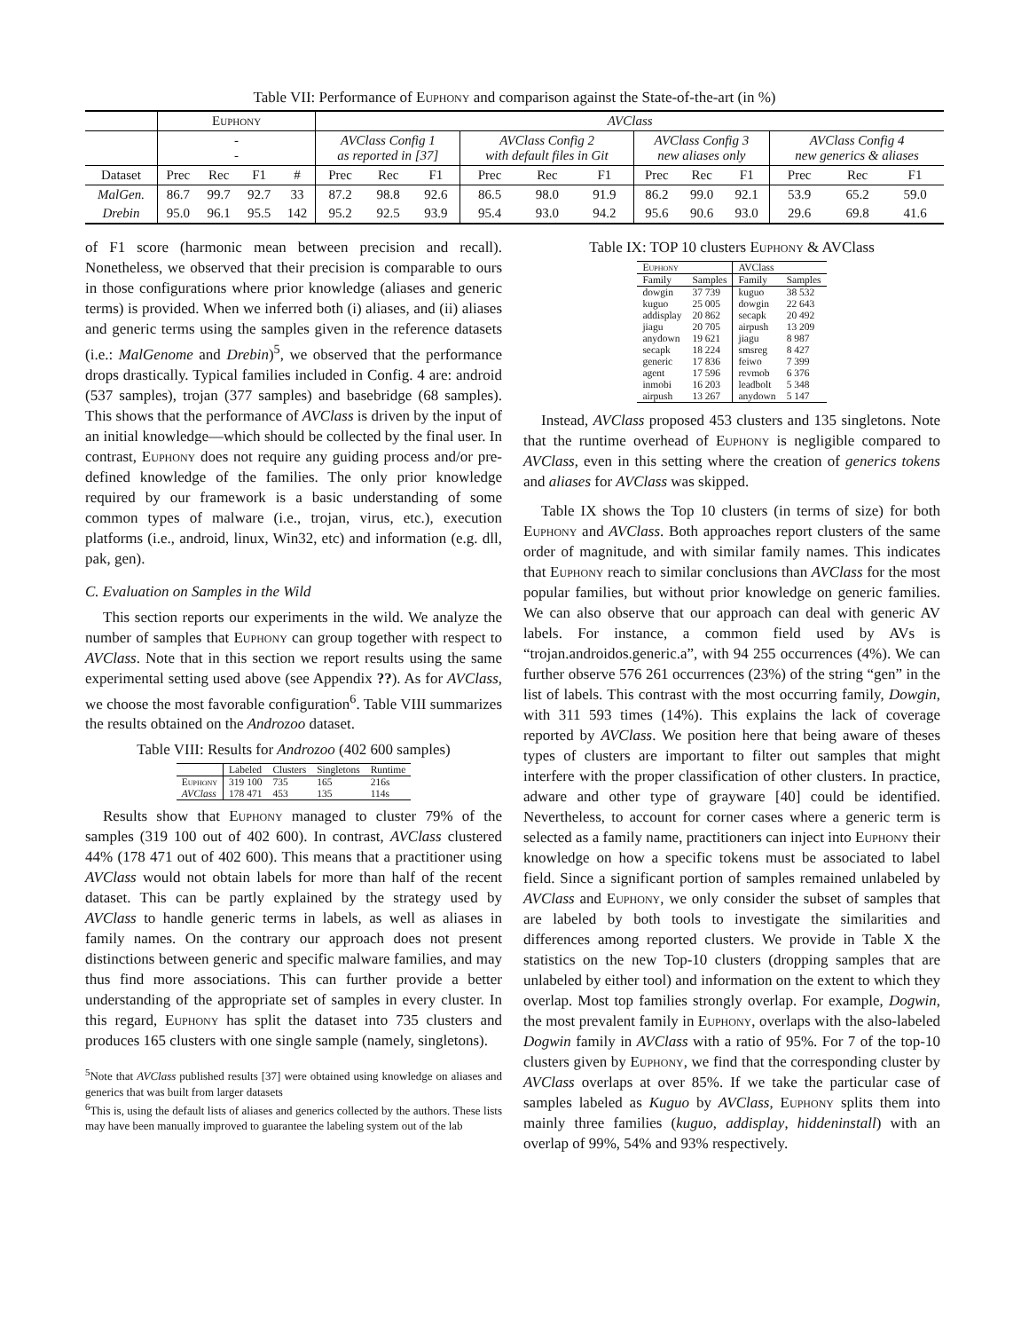Table VII: Performance of Euphony and comparison against the State-of-the-art (in %)
| | Euphony | | | | AVClass | | | | | | | | | | | |
| --- | --- | --- | --- | --- | --- | --- | --- | --- | --- | --- | --- | --- | --- | --- | --- | --- |
| | - - | | | | AVClass Config 1 as reported in [37] | | | AVClass Config 2 with default files in Git | | | AVClass Config 3 new aliases only | | | AVClass Config 4 new generics & aliases | | |
| Dataset | Prec | Rec | F1 | # | Prec | Rec | F1 | Prec | Rec | F1 | Prec | Rec | F1 | Prec | Rec | F1 |
| MalGen. | 86.7 | 99.7 | 92.7 | 33 | 87.2 | 98.8 | 92.6 | 86.5 | 98.0 | 91.9 | 86.2 | 99.0 | 92.1 | 53.9 | 65.2 | 59.0 |
| Drebin | 95.0 | 96.1 | 95.5 | 142 | 95.2 | 92.5 | 93.9 | 95.4 | 93.0 | 94.2 | 95.6 | 90.6 | 93.0 | 29.6 | 69.8 | 41.6 |
of F1 score (harmonic mean between precision and recall). Nonetheless, we observed that their precision is comparable to ours in those configurations where prior knowledge (aliases and generic terms) is provided. When we inferred both (i) aliases, and (ii) aliases and generic terms using the samples given in the reference datasets (i.e.: MalGenome and Drebin)<sup>5</sup>, we observed that the performance drops drastically. Typical families included in Config. 4 are: android (537 samples), trojan (377 samples) and basebridge (68 samples). This shows that the performance of AVClass is driven by the input of an initial knowledge—which should be collected by the final user. In contrast, Euphony does not require any guiding process and/or pre-defined knowledge of the families. The only prior knowledge required by our framework is a basic understanding of some common types of malware (i.e., trojan, virus, etc.), execution platforms (i.e., android, linux, Win32, etc) and information (e.g. dll, pak, gen).
C. Evaluation on Samples in the Wild
This section reports our experiments in the wild. We analyze the number of samples that Euphony can group together with respect to AVClass. Note that in this section we report results using the same experimental setting used above (see Appendix ??). As for AVClass, we choose the most favorable configuration<sup>6</sup>. Table VIII summarizes the results obtained on the Androzoo dataset.
Table VIII: Results for Androzoo (402 600 samples)
| | Labeled | Clusters | Singletons | Runtime |
| --- | --- | --- | --- | --- |
| Euphony | 319 100 | 735 | 165 | 216s |
| AVClass | 178 471 | 453 | 135 | 114s |
Results show that Euphony managed to cluster 79% of the samples (319 100 out of 402 600). In contrast, AVClass clustered 44% (178 471 out of 402 600). This means that a practitioner using AVClass would not obtain labels for more than half of the recent dataset. This can be partly explained by the strategy used by AVClass to handle generic terms in labels, as well as aliases in family names. On the contrary our approach does not present distinctions between generic and specific malware families, and may thus find more associations. This can further provide a better understanding of the appropriate set of samples in every cluster. In this regard, Euphony has split the dataset into 735 clusters and produces 165 clusters with one single sample (namely, singletons).
<sup>5</sup> Note that AVClass published results [37] were obtained using knowledge on aliases and generics that was built from larger datasets
<sup>6</sup> This is, using the default lists of aliases and generics collected by the authors. These lists may have been manually improved to guarantee the labeling system out of the lab
Table IX: TOP 10 clusters Euphony & AVClass
| Euphony | | AVClass | |
| --- | --- | --- | --- |
| Family | Samples | Family | Samples |
| dowgin | 37 739 | kuguo | 38 532 |
| kuguo | 25 005 | dowgin | 22 643 |
| addisplay | 20 862 | secapk | 20 492 |
| jiagu | 20 705 | airpush | 13 209 |
| anydown | 19 621 | jiagu | 8 987 |
| secapk | 18 224 | smsreg | 8 427 |
| generic | 17 836 | feiwo | 7 399 |
| agent | 17 596 | revmob | 6 376 |
| inmobi | 16 203 | leadbolt | 5 348 |
| airpush | 13 267 | anydown | 5 147 |
Instead, AVClass proposed 453 clusters and 135 singletons. Note that the runtime overhead of Euphony is negligible compared to AVClass, even in this setting where the creation of generics tokens and aliases for AVClass was skipped.
Table IX shows the Top 10 clusters (in terms of size) for both Euphony and AVClass. Both approaches report clusters of the same order of magnitude, and with similar family names. This indicates that Euphony reach to similar conclusions than AVClass for the most popular families, but without prior knowledge on generic families. We can also observe that our approach can deal with generic AV labels. For instance, a common field used by AVs is “trojan.androidos.generic.a”, with 94 255 occurrences (4%). We can further observe 576 261 occurrences (23%) of the string “gen” in the list of labels. This contrast with the most occurring family, Dowgin, with 311 593 times (14%). This explains the lack of coverage reported by AVClass. We position here that being aware of theses types of clusters are important to filter out samples that might interfere with the proper classification of other clusters. In practice, adware and other type of grayware [40] could be identified. Nevertheless, to account for corner cases where a generic term is selected as a family name, practitioners can inject into Euphony their knowledge on how a specific tokens must be associated to label field. Since a significant portion of samples remained unlabeled by AVClass and Euphony, we only consider the subset of samples that are labeled by both tools to investigate the similarities and differences among reported clusters. We provide in Table X the statistics on the new Top-10 clusters (dropping samples that are unlabeled by either tool) and information on the extent to which they overlap. Most top families strongly overlap. For example, Dogwin, the most prevalent family in Euphony, overlaps with the also-labeled Dogwin family in AVClass with a ratio of 95%. For 7 of the top-10 clusters given by Euphony, we find that the corresponding cluster by AVClass overlaps at over 85%. If we take the particular case of samples labeled as Kuguo by AVClass, Euphony splits them into mainly three families (kuguo, addisplay, hiddeninstall) with an overlap of 99%, 54% and 93% respectively.